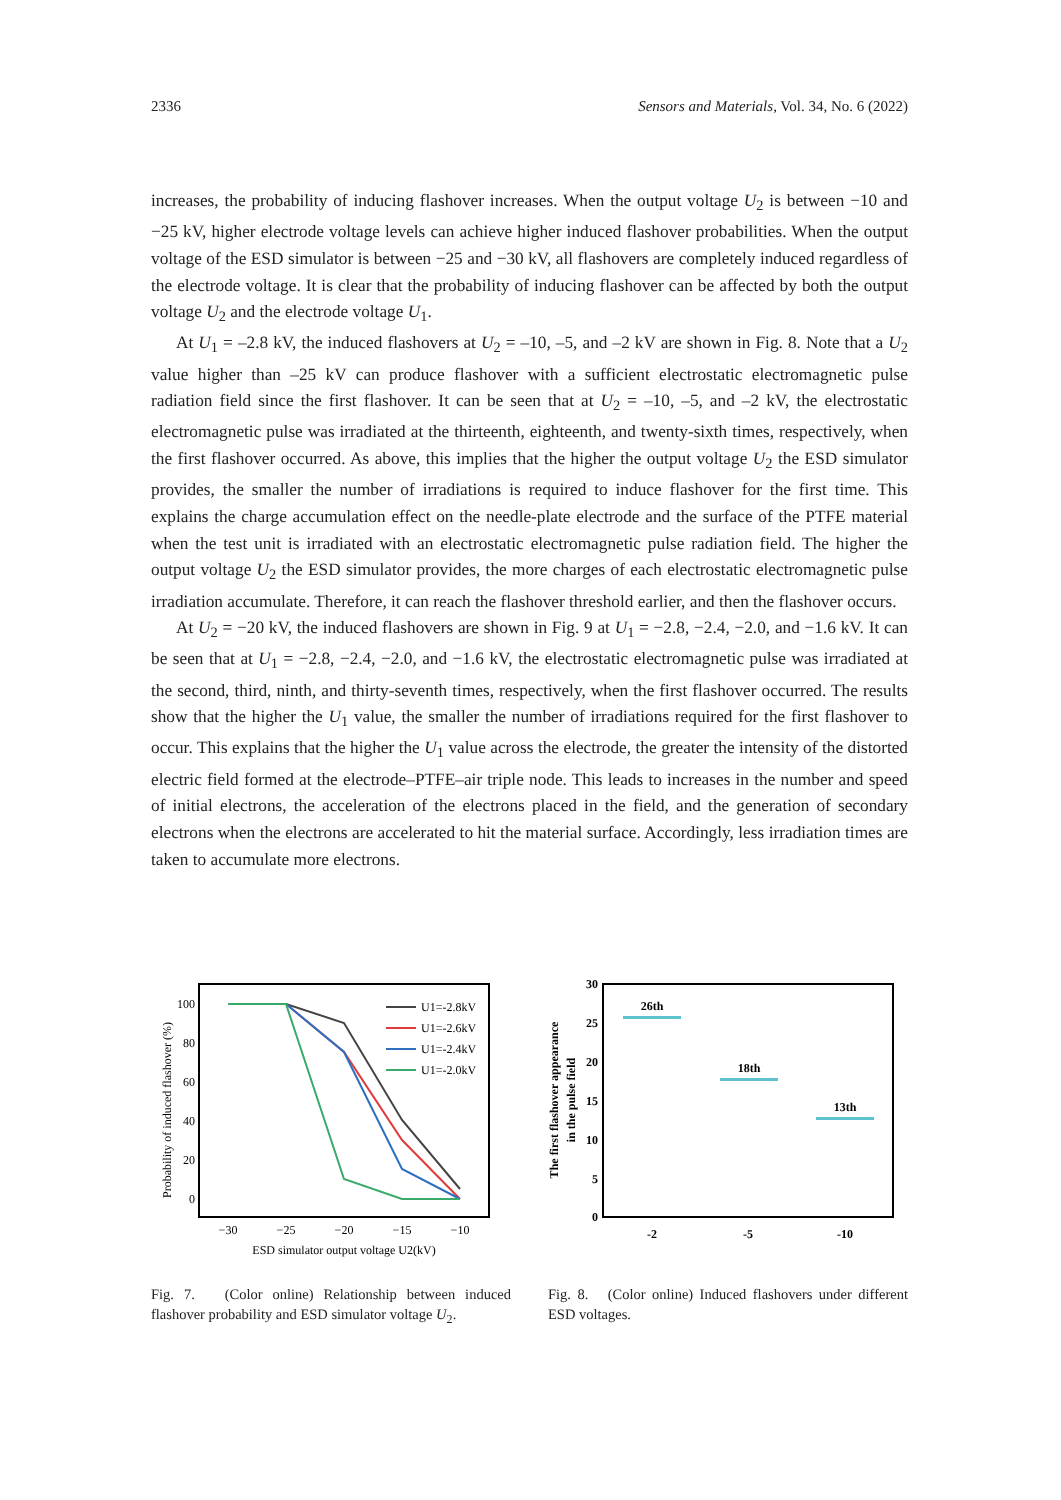2336 Sensors and Materials, Vol. 34, No. 6 (2022)
increases, the probability of inducing flashover increases. When the output voltage U<sub>2</sub> is between −10 and −25 kV, higher electrode voltage levels can achieve higher induced flashover probabilities. When the output voltage of the ESD simulator is between −25 and −30 kV, all flashovers are completely induced regardless of the electrode voltage. It is clear that the probability of inducing flashover can be affected by both the output voltage U<sub>2</sub> and the electrode voltage U<sub>1</sub>.
At U<sub>1</sub> = –2.8 kV, the induced flashovers at U<sub>2</sub> = –10, –5, and –2 kV are shown in Fig. 8. Note that a U<sub>2</sub> value higher than –25 kV can produce flashover with a sufficient electrostatic electromagnetic pulse radiation field since the first flashover. It can be seen that at U<sub>2</sub> = –10, –5, and –2 kV, the electrostatic electromagnetic pulse was irradiated at the thirteenth, eighteenth, and twenty-sixth times, respectively, when the first flashover occurred. As above, this implies that the higher the output voltage U<sub>2</sub> the ESD simulator provides, the smaller the number of irradiations is required to induce flashover for the first time. This explains the charge accumulation effect on the needle-plate electrode and the surface of the PTFE material when the test unit is irradiated with an electrostatic electromagnetic pulse radiation field. The higher the output voltage U<sub>2</sub> the ESD simulator provides, the more charges of each electrostatic electromagnetic pulse irradiation accumulate. Therefore, it can reach the flashover threshold earlier, and then the flashover occurs.
At U<sub>2</sub> = −20 kV, the induced flashovers are shown in Fig. 9 at U<sub>1</sub> = −2.8, −2.4, −2.0, and −1.6 kV. It can be seen that at U<sub>1</sub> = −2.8, −2.4, −2.0, and −1.6 kV, the electrostatic electromagnetic pulse was irradiated at the second, third, ninth, and thirty-seventh times, respectively, when the first flashover occurred. The results show that the higher the U<sub>1</sub> value, the smaller the number of irradiations required for the first flashover to occur. This explains that the higher the U<sub>1</sub> value across the electrode, the greater the intensity of the distorted electric field formed at the electrode–PTFE–air triple node. This leads to increases in the number and speed of initial electrons, the acceleration of the electrons placed in the field, and the generation of secondary electrons when the electrons are accelerated to hit the material surface. Accordingly, less irradiation times are taken to accumulate more electrons.
Probability of induced flashover (%)
100
80
60
40
20
0
−30
−25
−20
−15
−10
ESD simulator output voltage U2(kV)
U1=-2.8kV
U1=-2.6kV
U1=-2.4kV
U1=-2.0kV
Fig. 7. (Color online) Relationship between induced flashover probability and ESD simulator voltage U<sub>2</sub>.
The first flashover appearance
in the pulse field
30
25
20
15
10
5
0
-2
-5
-10
26th
18th
13th
Fig. 8. (Color online) Induced flashovers under different ESD voltages.